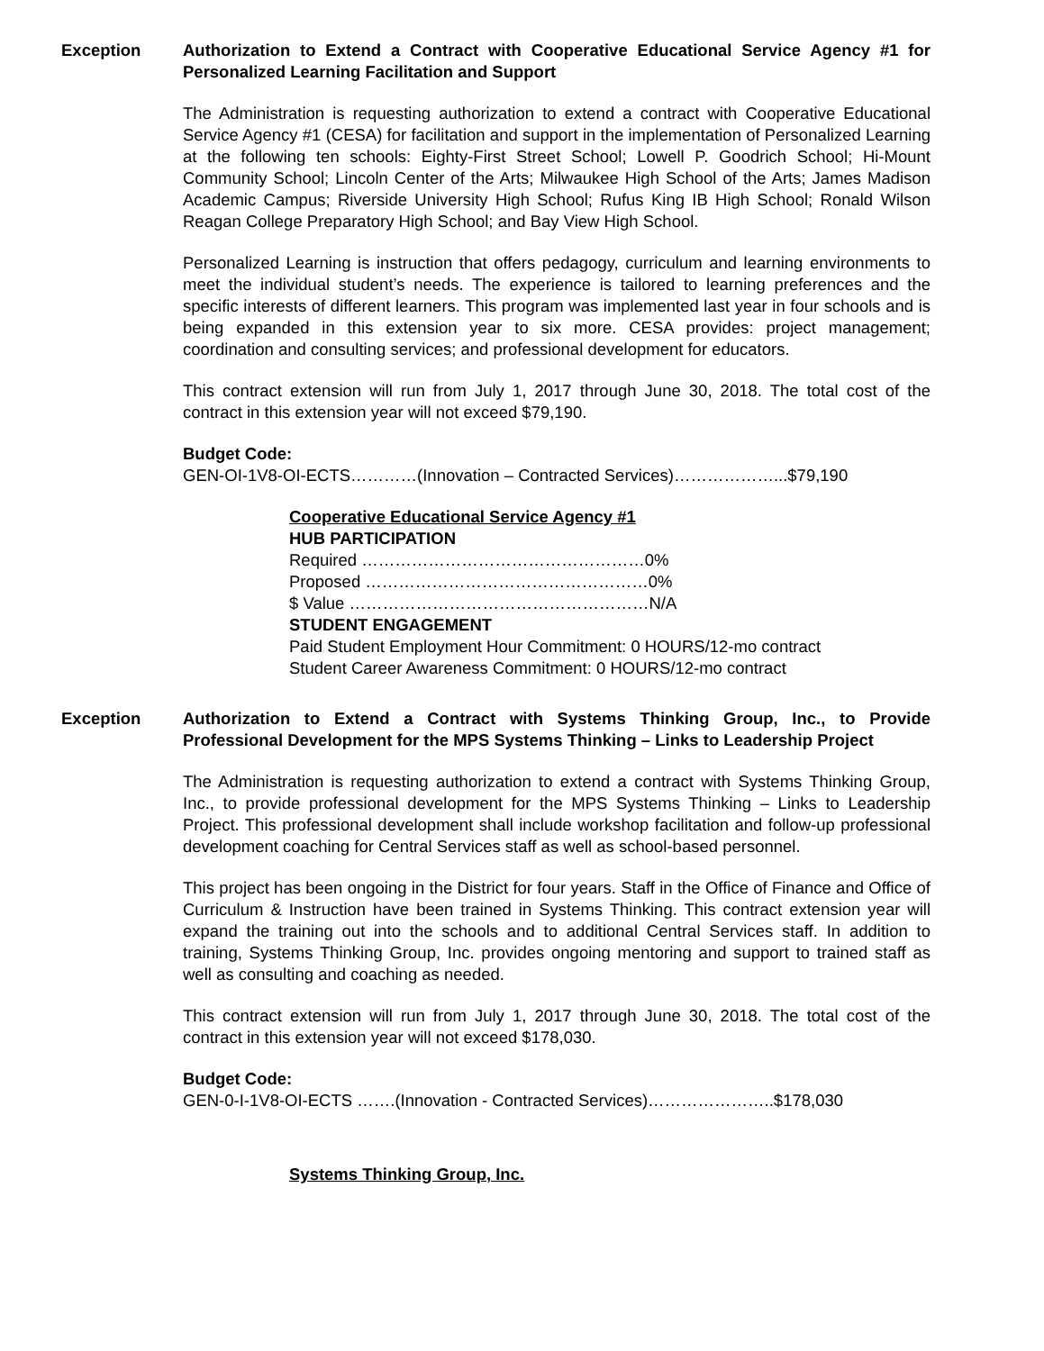Exception Authorization to Extend a Contract with Cooperative Educational Service Agency #1 for Personalized Learning Facilitation and Support
The Administration is requesting authorization to extend a contract with Cooperative Educational Service Agency #1 (CESA) for facilitation and support in the implementation of Personalized Learning at the following ten schools: Eighty-First Street School; Lowell P. Goodrich School; Hi-Mount Community School; Lincoln Center of the Arts; Milwaukee High School of the Arts; James Madison Academic Campus; Riverside University High School; Rufus King IB High School; Ronald Wilson Reagan College Preparatory High School; and Bay View High School.
Personalized Learning is instruction that offers pedagogy, curriculum and learning environments to meet the individual student’s needs. The experience is tailored to learning preferences and the specific interests of different learners. This program was implemented last year in four schools and is being expanded in this extension year to six more. CESA provides: project management; coordination and consulting services; and professional development for educators.
This contract extension will run from July 1, 2017 through June 30, 2018. The total cost of the contract in this extension year will not exceed $79,190.
Budget Code:
GEN-OI-1V8-OI-ECTS…………(Innovation – Contracted Services)………………...$79,190
Cooperative Educational Service Agency #1
HUB PARTICIPATION
Required ……………………………………………0%
Proposed ……………………………………………0%
$ Value ………………………………………………N/A
STUDENT ENGAGEMENT
Paid Student Employment Hour Commitment: 0 HOURS/12-mo contract
Student Career Awareness Commitment: 0 HOURS/12-mo contract
Exception Authorization to Extend a Contract with Systems Thinking Group, Inc., to Provide Professional Development for the MPS Systems Thinking – Links to Leadership Project
The Administration is requesting authorization to extend a contract with Systems Thinking Group, Inc., to provide professional development for the MPS Systems Thinking – Links to Leadership Project. This professional development shall include workshop facilitation and follow-up professional development coaching for Central Services staff as well as school-based personnel.
This project has been ongoing in the District for four years. Staff in the Office of Finance and Office of Curriculum & Instruction have been trained in Systems Thinking. This contract extension year will expand the training out into the schools and to additional Central Services staff. In addition to training, Systems Thinking Group, Inc. provides ongoing mentoring and support to trained staff as well as consulting and coaching as needed.
This contract extension will run from July 1, 2017 through June 30, 2018. The total cost of the contract in this extension year will not exceed $178,030.
Budget Code:
GEN-0-I-1V8-OI-ECTS …….(Innovation - Contracted Services)…………………..$178,030
Systems Thinking Group, Inc.